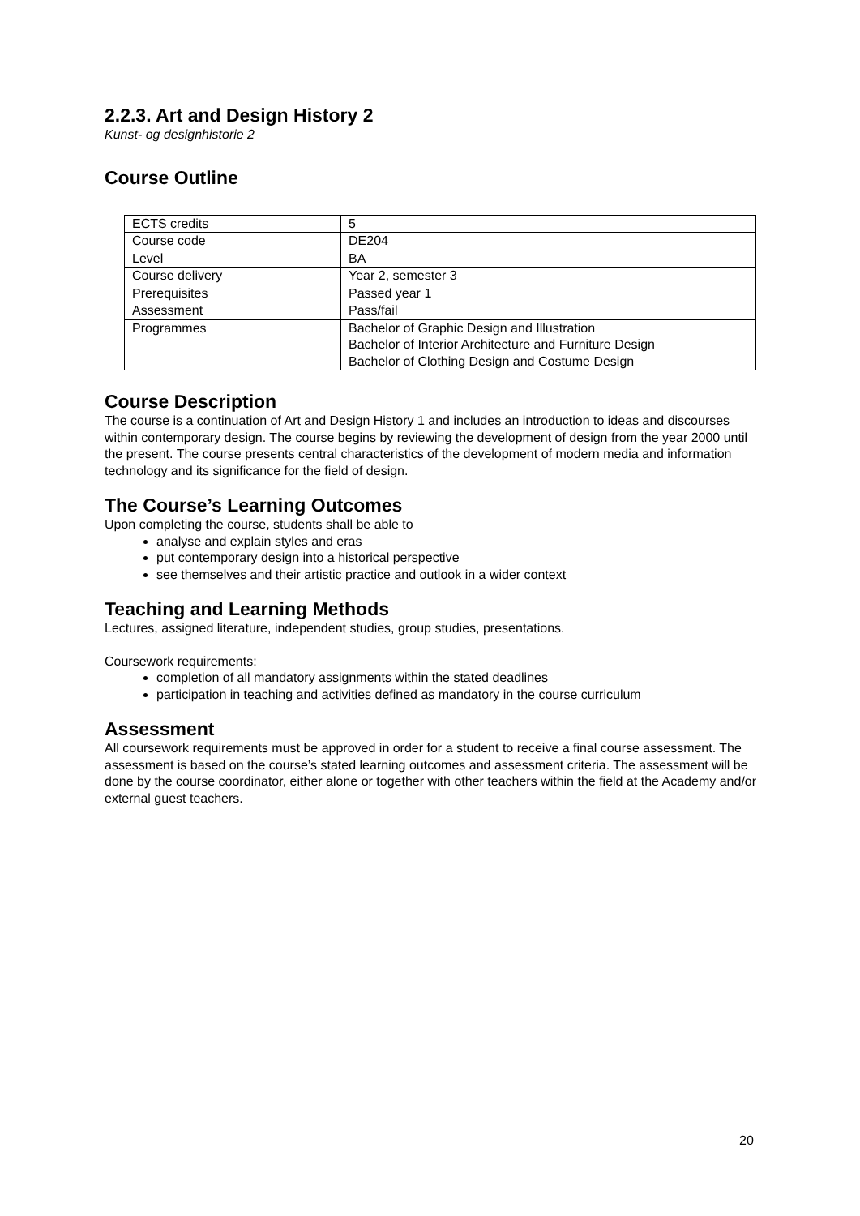2.2.3. Art and Design History 2
Kunst- og designhistorie 2
Course Outline
| ECTS credits | 5 |
| Course code | DE204 |
| Level | BA |
| Course delivery | Year 2, semester 3 |
| Prerequisites | Passed year 1 |
| Assessment | Pass/fail |
| Programmes | Bachelor of Graphic Design and Illustration Bachelor of Interior Architecture and Furniture Design Bachelor of Clothing Design and Costume Design |
Course Description
The course is a continuation of Art and Design History 1 and includes an introduction to ideas and discourses within contemporary design. The course begins by reviewing the development of design from the year 2000 until the present. The course presents central characteristics of the development of modern media and information technology and its significance for the field of design.
The Course’s Learning Outcomes
Upon completing the course, students shall be able to
analyse and explain styles and eras
put contemporary design into a historical perspective
see themselves and their artistic practice and outlook in a wider context
Teaching and Learning Methods
Lectures, assigned literature, independent studies, group studies, presentations.
Coursework requirements:
completion of all mandatory assignments within the stated deadlines
participation in teaching and activities defined as mandatory in the course curriculum
Assessment
All coursework requirements must be approved in order for a student to receive a final course assessment. The assessment is based on the course’s stated learning outcomes and assessment criteria. The assessment will be done by the course coordinator, either alone or together with other teachers within the field at the Academy and/or external guest teachers.
20